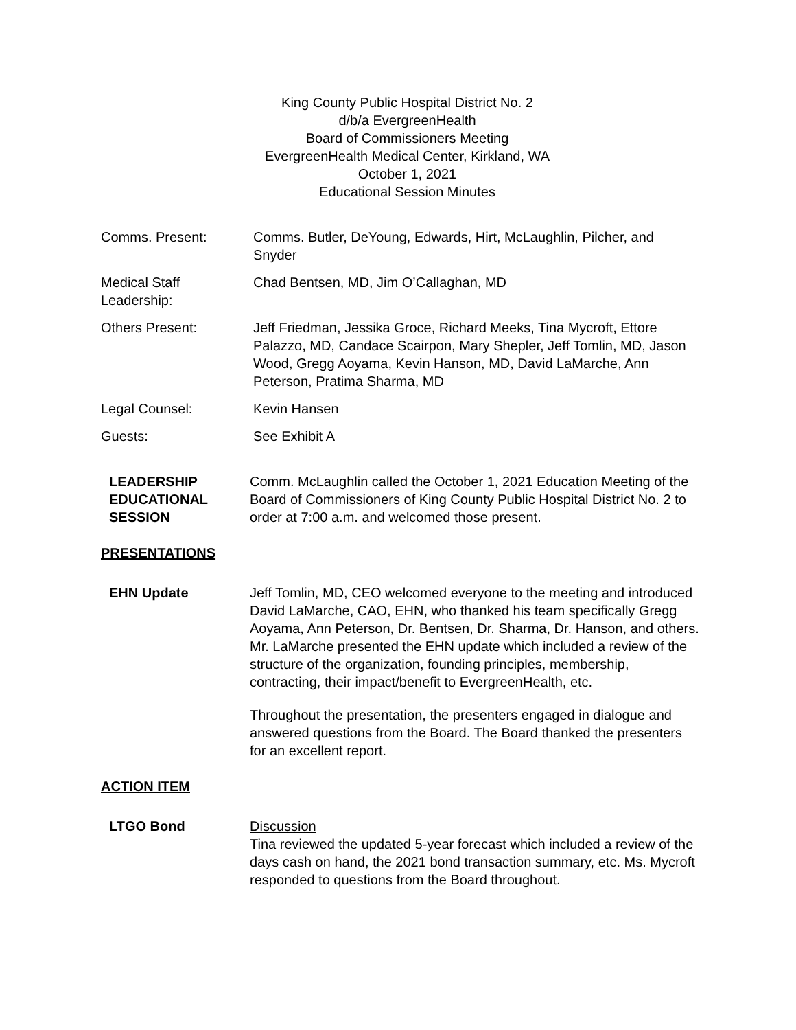King County Public Hospital District No. 2
d/b/a EvergreenHealth
Board of Commissioners Meeting
EvergreenHealth Medical Center, Kirkland, WA
October 1, 2021
Educational Session Minutes
Comms. Present: Comms. Butler, DeYoung, Edwards, Hirt, McLaughlin, Pilcher, and Snyder
Medical Staff
Leadership:
Chad Bentsen, MD, Jim O’Callaghan, MD
Others Present: Jeff Friedman, Jessika Groce, Richard Meeks, Tina Mycroft, Ettore Palazzo, MD, Candace Scairpon, Mary Shepler, Jeff Tomlin, MD, Jason Wood, Gregg Aoyama, Kevin Hanson, MD, David LaMarche, Ann Peterson, Pratima Sharma, MD
Legal Counsel: Kevin Hansen
Guests: See Exhibit A
LEADERSHIP
EDUCATIONAL
SESSION
Comm. McLaughlin called the October 1, 2021 Education Meeting of the Board of Commissioners of King County Public Hospital District No. 2 to order at 7:00 a.m. and welcomed those present.
PRESENTATIONS
EHN Update Jeff Tomlin, MD, CEO welcomed everyone to the meeting and introduced David LaMarche, CAO, EHN, who thanked his team specifically Gregg Aoyama, Ann Peterson, Dr. Bentsen, Dr. Sharma, Dr. Hanson, and others. Mr. LaMarche presented the EHN update which included a review of the structure of the organization, founding principles, membership, contracting, their impact/benefit to EvergreenHealth, etc.
Throughout the presentation, the presenters engaged in dialogue and answered questions from the Board. The Board thanked the presenters for an excellent report.
ACTION ITEM
LTGO Bond Discussion
Tina reviewed the updated 5-year forecast which included a review of the days cash on hand, the 2021 bond transaction summary, etc. Ms. Mycroft responded to questions from the Board throughout.